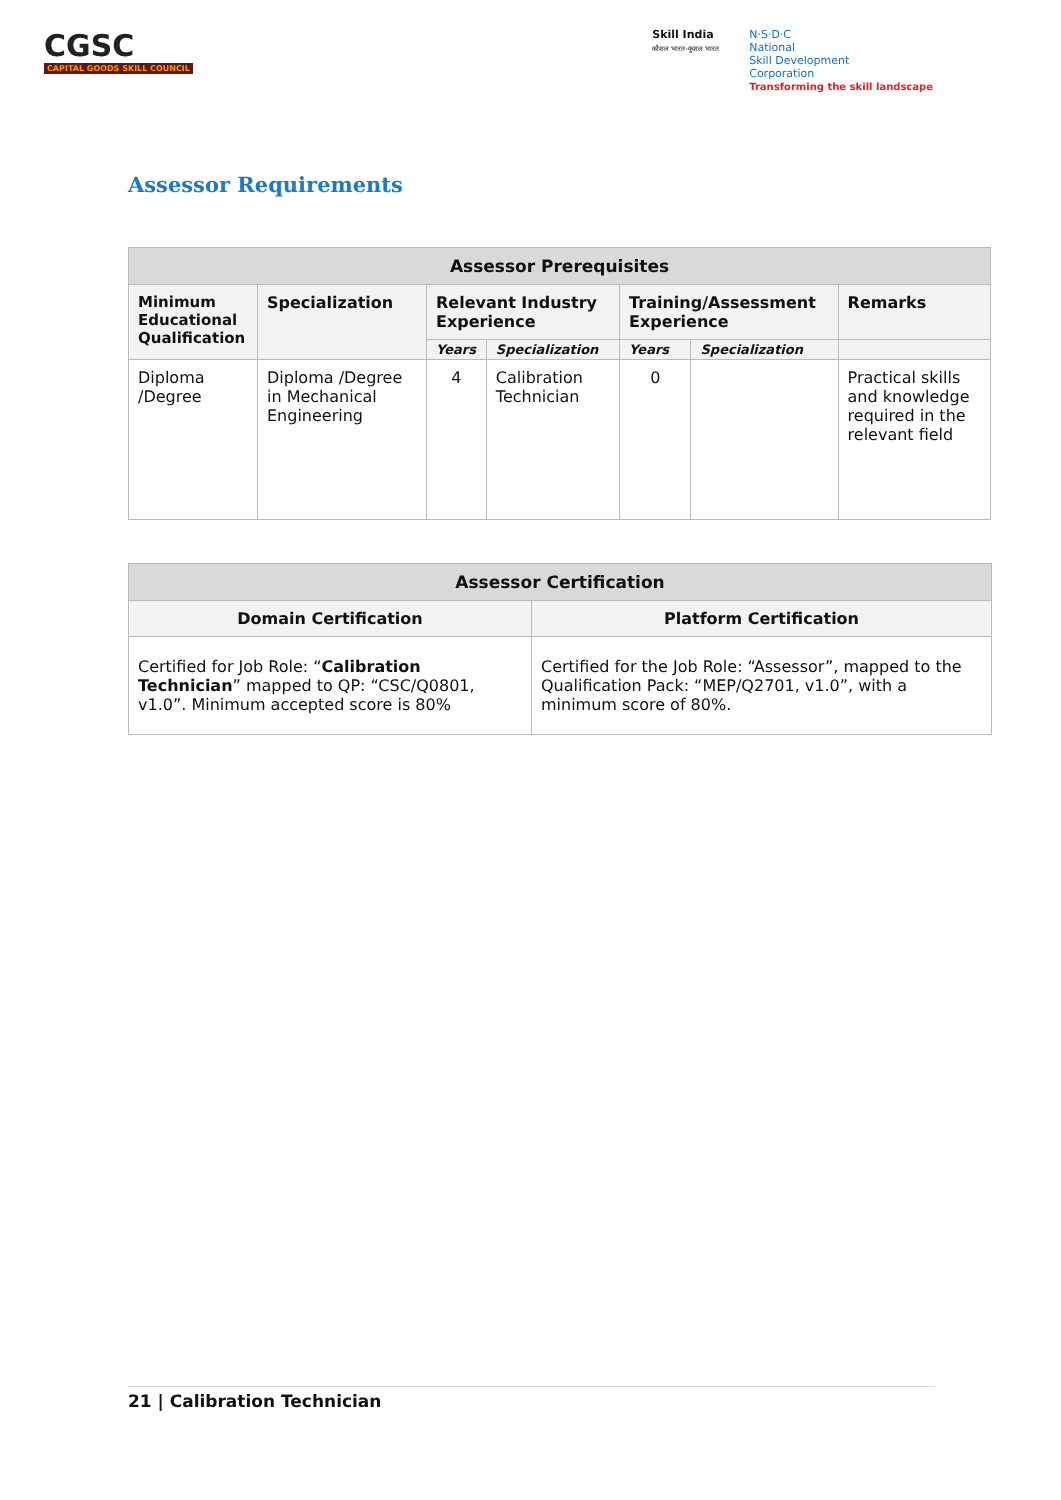CGSC
CAPITAL GOODS SKILL COUNCIL
Skill India
कौशल भारत-कुशल भारत
N·S·D·C
National
Skill Development
Corporation
Transforming the skill landscape
Assessor Requirements
| Assessor Prerequisites | | | | | | |
| --- | --- | --- | --- | --- | --- | --- |
| Minimum Educational Qualification | Specialization | Relevant Industry Experience | | Training/Assessment Experience | | Remarks |
| | | Years | Specialization | Years | Specialization | |
| Diploma /Degree | Diploma /Degree in Mechanical Engineering | 4 | Calibration Technician | 0 | | Practical skills and knowledge required in the relevant field |
| Assessor Certification | |
| --- | --- |
| Domain Certification | Platform Certification |
| Certified for Job Role: “ Calibration Technician ” mapped to QP: “CSC/Q0801, v1.0”. Minimum accepted score is 80% | Certified for the Job Role: “Assessor”, mapped to the Qualification Pack: “MEP/Q2701, v1.0”, with a minimum score of 80%. |
21 | Calibration Technician